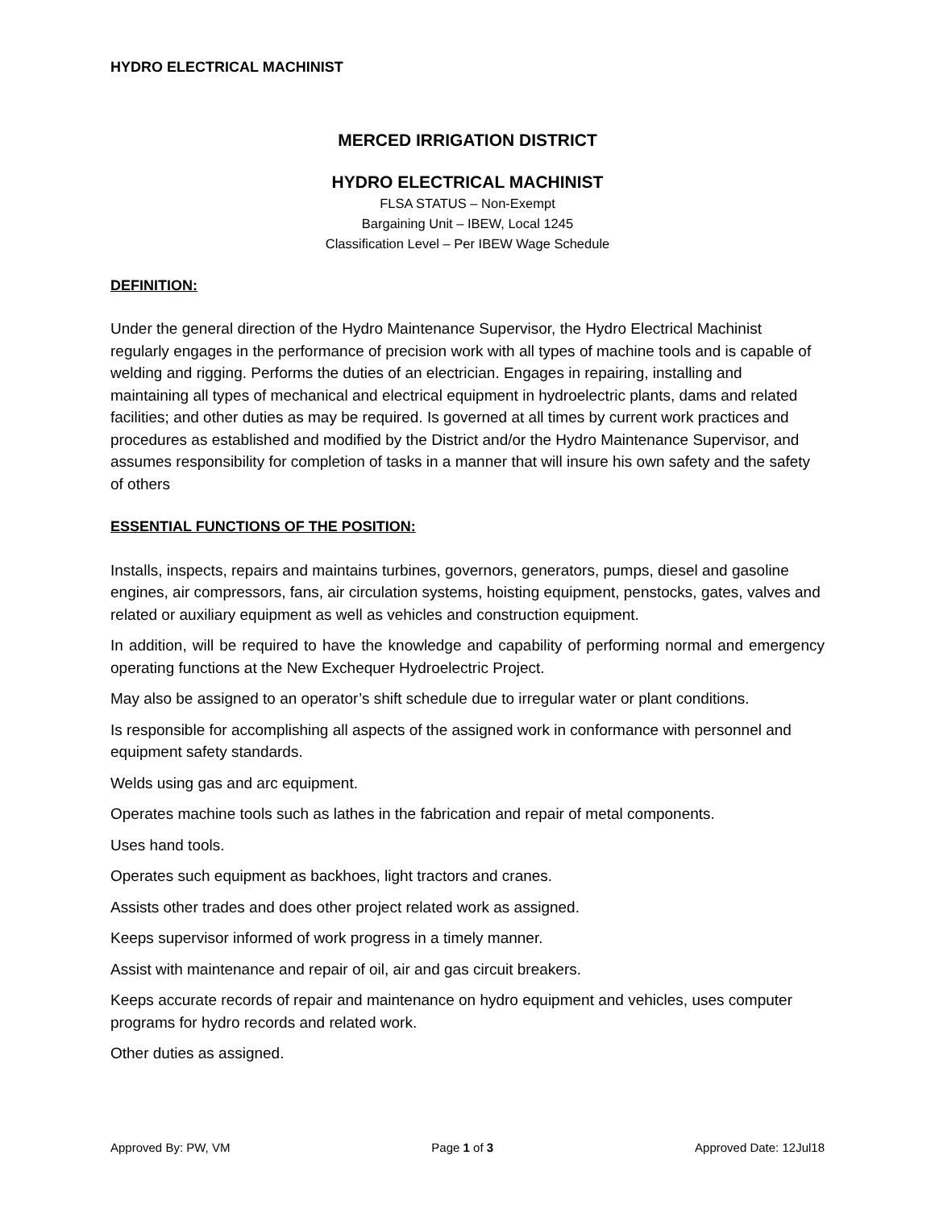HYDRO ELECTRICAL MACHINIST
MERCED IRRIGATION DISTRICT
HYDRO ELECTRICAL MACHINIST
FLSA STATUS – Non-Exempt
Bargaining Unit – IBEW, Local 1245
Classification Level – Per IBEW Wage Schedule
DEFINITION:
Under the general direction of the Hydro Maintenance Supervisor, the Hydro Electrical Machinist regularly engages in the performance of precision work with all types of machine tools and is capable of welding and rigging. Performs the duties of an electrician. Engages in repairing, installing and maintaining all types of mechanical and electrical equipment in hydroelectric plants, dams and related facilities; and other duties as may be required. Is governed at all times by current work practices and procedures as established and modified by the District and/or the Hydro Maintenance Supervisor, and assumes responsibility for completion of tasks in a manner that will insure his own safety and the safety of others
ESSENTIAL FUNCTIONS OF THE POSITION:
Installs, inspects, repairs and maintains turbines, governors, generators, pumps, diesel and gasoline engines, air compressors, fans, air circulation systems, hoisting equipment, penstocks, gates, valves and related or auxiliary equipment as well as vehicles and construction equipment.
In addition, will be required to have the knowledge and capability of performing normal and emergency operating functions at the New Exchequer Hydroelectric Project.
May also be assigned to an operator’s shift schedule due to irregular water or plant conditions.
Is responsible for accomplishing all aspects of the assigned work in conformance with personnel and equipment safety standards.
Welds using gas and arc equipment.
Operates machine tools such as lathes in the fabrication and repair of metal components.
Uses hand tools.
Operates such equipment as backhoes, light tractors and cranes.
Assists other trades and does other project related work as assigned.
Keeps supervisor informed of work progress in a timely manner.
Assist with maintenance and repair of oil, air and gas circuit breakers.
Keeps accurate records of repair and maintenance on hydro equipment and vehicles, uses computer programs for hydro records and related work.
Other duties as assigned.
Approved By: PW, VM Page 1 of 3 Approved Date: 12Jul18